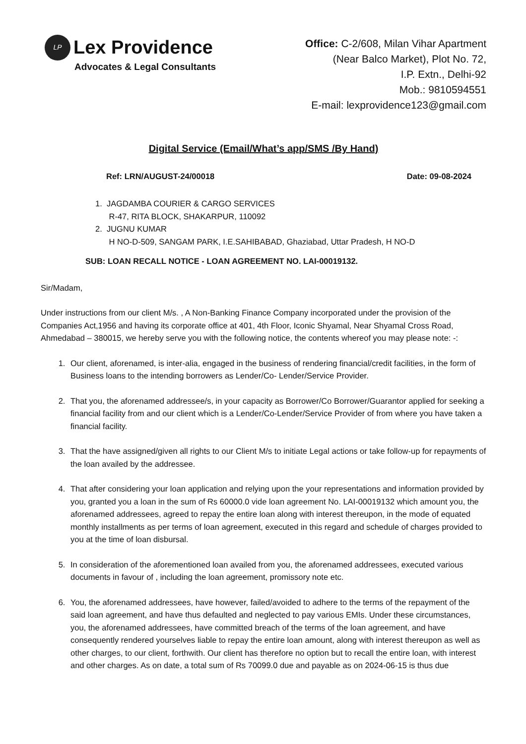LP
Lex Providence
Advocates & Legal Consultants
Office: C-2/608, Milan Vihar Apartment
(Near Balco Market), Plot No. 72,
I.P. Extn., Delhi-92
Mob.: 9810594551
E-mail: lexprovidence123@gmail.com
Digital Service (Email/What’s app/SMS /By Hand)
Ref: LRN/AUGUST-24/00018 Date: 09-08-2024
1. JAGDAMBA COURIER & CARGO SERVICES
R-47, RITA BLOCK, SHAKARPUR, 110092
2. JUGNU KUMAR
H NO-D-509, SANGAM PARK, I.E.SAHIBABAD, Ghaziabad, Uttar Pradesh, H NO-D
SUB: LOAN RECALL NOTICE - LOAN AGREEMENT NO. LAI-00019132.
Sir/Madam,
Under instructions from our client M/s. , A Non-Banking Finance Company incorporated under the provision of the Companies Act,1956 and having its corporate office at 401, 4th Floor, Iconic Shyamal, Near Shyamal Cross Road, Ahmedabad – 380015, we hereby serve you with the following notice, the contents whereof you may please note: -:
1. Our client, aforenamed, is inter-alia, engaged in the business of rendering financial/credit facilities, in the form of Business loans to the intending borrowers as Lender/Co- Lender/Service Provider.
2. That you, the aforenamed addressee/s, in your capacity as Borrower/Co Borrower/Guarantor applied for seeking a financial facility from and our client which is a Lender/Co-Lender/Service Provider of from where you have taken a financial facility.
3. That the have assigned/given all rights to our Client M/s to initiate Legal actions or take follow-up for repayments of the loan availed by the addressee.
4. That after considering your loan application and relying upon the your representations and information provided by you, granted you a loan in the sum of Rs 60000.0 vide loan agreement No. LAI-00019132 which amount you, the aforenamed addressees, agreed to repay the entire loan along with interest thereupon, in the mode of equated monthly installments as per terms of loan agreement, executed in this regard and schedule of charges provided to you at the time of loan disbursal.
5. In consideration of the aforementioned loan availed from you, the aforenamed addressees, executed various documents in favour of , including the loan agreement, promissory note etc.
6. You, the aforenamed addressees, have however, failed/avoided to adhere to the terms of the repayment of the said loan agreement, and have thus defaulted and neglected to pay various EMIs. Under these circumstances, you, the aforenamed addressees, have committed breach of the terms of the loan agreement, and have consequently rendered yourselves liable to repay the entire loan amount, along with interest thereupon as well as other charges, to our client, forthwith. Our client has therefore no option but to recall the entire loan, with interest and other charges. As on date, a total sum of Rs 70099.0 due and payable as on 2024-06-15 is thus due